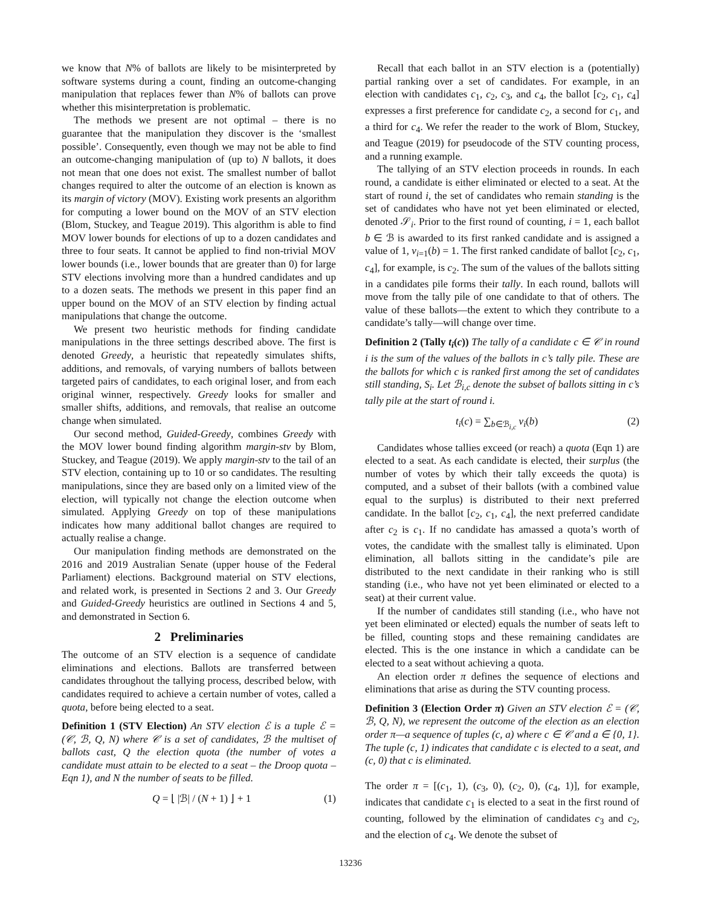we know that N% of ballots are likely to be misinterpreted by software systems during a count, finding an outcome-changing manipulation that replaces fewer than N% of ballots can prove whether this misinterpretation is problematic.
The methods we present are not optimal – there is no guarantee that the manipulation they discover is the ‘smallest possible’. Consequently, even though we may not be able to find an outcome-changing manipulation of (up to) N ballots, it does not mean that one does not exist. The smallest number of ballot changes required to alter the outcome of an election is known as its margin of victory (MOV). Existing work presents an algorithm for computing a lower bound on the MOV of an STV election (Blom, Stuckey, and Teague 2019). This algorithm is able to find MOV lower bounds for elections of up to a dozen candidates and three to four seats. It cannot be applied to find non-trivial MOV lower bounds (i.e., lower bounds that are greater than 0) for large STV elections involving more than a hundred candidates and up to a dozen seats. The methods we present in this paper find an upper bound on the MOV of an STV election by finding actual manipulations that change the outcome.
We present two heuristic methods for finding candidate manipulations in the three settings described above. The first is denoted Greedy, a heuristic that repeatedly simulates shifts, additions, and removals, of varying numbers of ballots between targeted pairs of candidates, to each original loser, and from each original winner, respectively. Greedy looks for smaller and smaller shifts, additions, and removals, that realise an outcome change when simulated.
Our second method, Guided-Greedy, combines Greedy with the MOV lower bound finding algorithm margin-stv by Blom, Stuckey, and Teague (2019). We apply margin-stv to the tail of an STV election, containing up to 10 or so candidates. The resulting manipulations, since they are based only on a limited view of the election, will typically not change the election outcome when simulated. Applying Greedy on top of these manipulations indicates how many additional ballot changes are required to actually realise a change.
Our manipulation finding methods are demonstrated on the 2016 and 2019 Australian Senate (upper house of the Federal Parliament) elections. Background material on STV elections, and related work, is presented in Sections 2 and 3. Our Greedy and Guided-Greedy heuristics are outlined in Sections 4 and 5, and demonstrated in Section 6.
2 Preliminaries
The outcome of an STV election is a sequence of candidate eliminations and elections. Ballots are transferred between candidates throughout the tallying process, described below, with candidates required to achieve a certain number of votes, called a quota, before being elected to a seat.
Definition 1 (STV Election) An STV election ℰ is a tuple ℰ = (𝒞, ℬ, Q, N) where 𝒞 is a set of candidates, ℬ the multiset of ballots cast, Q the election quota (the number of votes a candidate must attain to be elected to a seat – the Droop quota – Eqn 1), and N the number of seats to be filled.
Q = ⌊ |ℬ| / (N + 1) ⌋ + 1 (1)
Recall that each ballot in an STV election is a (potentially) partial ranking over a set of candidates. For example, in an election with candidates c<sub>1</sub>, c<sub>2</sub>, c<sub>3</sub>, and c<sub>4</sub>, the ballot [c<sub>2</sub>, c<sub>1</sub>, c<sub>4</sub>] expresses a first preference for candidate c<sub>2</sub>, a second for c<sub>1</sub>, and a third for c<sub>4</sub>. We refer the reader to the work of Blom, Stuckey, and Teague (2019) for pseudocode of the STV counting process, and a running example.
The tallying of an STV election proceeds in rounds. In each round, a candidate is either eliminated or elected to a seat. At the start of round i, the set of candidates who remain standing is the set of candidates who have not yet been eliminated or elected, denoted 𝒮<sub>i</sub>. Prior to the first round of counting, i = 1, each ballot b ∈ ℬ is awarded to its first ranked candidate and is assigned a value of 1, v<sub>i=1</sub>(b) = 1. The first ranked candidate of ballot [c<sub>2</sub>, c<sub>1</sub>, c<sub>4</sub>], for example, is c<sub>2</sub>. The sum of the values of the ballots sitting in a candidates pile forms their tally. In each round, ballots will move from the tally pile of one candidate to that of others. The value of these ballots—the extent to which they contribute to a candidate’s tally—will change over time.
Definition 2 (Tally t<sub>i</sub>(c)) The tally of a candidate c ∈ 𝒞 in round i is the sum of the values of the ballots in c’s tally pile. These are the ballots for which c is ranked first among the set of candidates still standing, S<sub>i</sub>. Let ℬ<sub>i,c</sub> denote the subset of ballots sitting in c’s tally pile at the start of round i.
t<sub>i</sub>(c) = ∑<sub>b∈ℬ<sub>i,c</sub></sub> v<sub>i</sub>(b) (2)
Candidates whose tallies exceed (or reach) a quota (Eqn 1) are elected to a seat. As each candidate is elected, their surplus (the number of votes by which their tally exceeds the quota) is computed, and a subset of their ballots (with a combined value equal to the surplus) is distributed to their next preferred candidate. In the ballot [c<sub>2</sub>, c<sub>1</sub>, c<sub>4</sub>], the next preferred candidate after c<sub>2</sub> is c<sub>1</sub>. If no candidate has amassed a quota’s worth of votes, the candidate with the smallest tally is eliminated. Upon elimination, all ballots sitting in the candidate’s pile are distributed to the next candidate in their ranking who is still standing (i.e., who have not yet been eliminated or elected to a seat) at their current value.
If the number of candidates still standing (i.e., who have not yet been eliminated or elected) equals the number of seats left to be filled, counting stops and these remaining candidates are elected. This is the one instance in which a candidate can be elected to a seat without achieving a quota.
An election order π defines the sequence of elections and eliminations that arise as during the STV counting process.
Definition 3 (Election Order π) Given an STV election ℰ = (𝒞, ℬ, Q, N), we represent the outcome of the election as an election order π—a sequence of tuples (c, a) where c ∈ 𝒞 and a ∈ {0, 1}. The tuple (c, 1) indicates that candidate c is elected to a seat, and (c, 0) that c is eliminated.
The order π = [(c<sub>1</sub>, 1), (c<sub>3</sub>, 0), (c<sub>2</sub>, 0), (c<sub>4</sub>, 1)], for example, indicates that candidate c<sub>1</sub> is elected to a seat in the first round of counting, followed by the elimination of candidates c<sub>3</sub> and c<sub>2</sub>, and the election of c<sub>4</sub>. We denote the subset of
13236